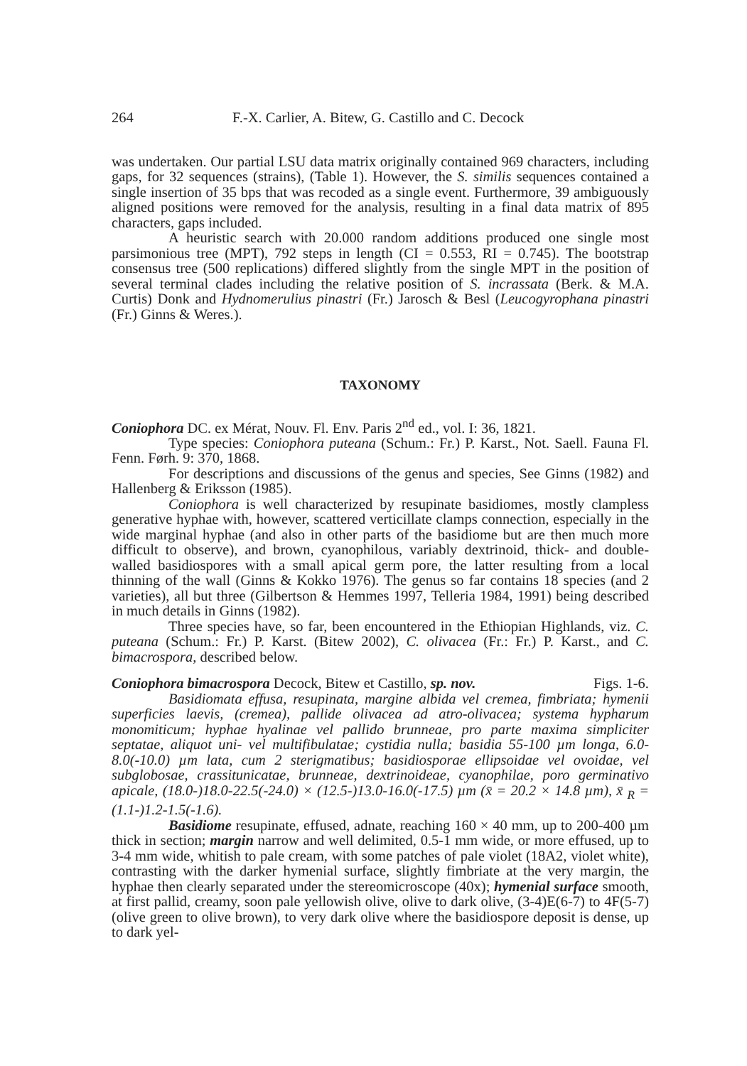264 F.-X. Carlier, A. Bitew, G. Castillo and C. Decock
was undertaken. Our partial LSU data matrix originally contained 969 characters, including gaps, for 32 sequences (strains), (Table 1). However, the S. similis sequences contained a single insertion of 35 bps that was recoded as a single event. Furthermore, 39 ambiguously aligned positions were removed for the analysis, resulting in a final data matrix of 895 characters, gaps included.
A heuristic search with 20.000 random additions produced one single most parsimonious tree (MPT), 792 steps in length (CI = 0.553, RI = 0.745). The bootstrap consensus tree (500 replications) differed slightly from the single MPT in the position of several terminal clades including the relative position of S. incrassata (Berk. & M.A. Curtis) Donk and Hydnomerulius pinastri (Fr.) Jarosch & Besl (Leucogyrophana pinastri (Fr.) Ginns & Weres.).
TAXONOMY
Coniophora DC. ex Mérat, Nouv. Fl. Env. Paris 2<sup>nd</sup> ed., vol. I: 36, 1821.
Type species: Coniophora puteana (Schum.: Fr.) P. Karst., Not. Saell. Fauna Fl. Fenn. Førh. 9: 370, 1868.
For descriptions and discussions of the genus and species, See Ginns (1982) and Hallenberg & Eriksson (1985).
Coniophora is well characterized by resupinate basidiomes, mostly clampless generative hyphae with, however, scattered verticillate clamps connection, especially in the wide marginal hyphae (and also in other parts of the basidiome but are then much more difficult to observe), and brown, cyanophilous, variably dextrinoid, thick- and double-walled basidiospores with a small apical germ pore, the latter resulting from a local thinning of the wall (Ginns & Kokko 1976). The genus so far contains 18 species (and 2 varieties), all but three (Gilbertson & Hemmes 1997, Telleria 1984, 1991) being described in much details in Ginns (1982).
Three species have, so far, been encountered in the Ethiopian Highlands, viz. C. puteana (Schum.: Fr.) P. Karst. (Bitew 2002), C. olivacea (Fr.: Fr.) P. Karst., and C. bimacrospora, described below.
Coniophora bimacrospora Decock, Bitew et Castillo, sp. nov. Figs. 1-6.
Basidiomata effusa, resupinata, margine albida vel cremea, fimbriata; hymenii superficies laevis, (cremea), pallide olivacea ad atro-olivacea; systema hypharum monomiticum; hyphae hyalinae vel pallido brunneae, pro parte maxima simpliciter septatae, aliquot uni- vel multifibulatae; cystidia nulla; basidia 55-100 µm longa, 6.0-8.0(-10.0) µm lata, cum 2 sterigmatibus; basidiosporae ellipsoidae vel ovoidae, vel subglobosae, crassitunicatae, brunneae, dextrinoideae, cyanophilae, poro germinativo apicale, (18.0-)18.0-22.5(-24.0) × (12.5-)13.0-16.0(-17.5) µm (x̄ = 20.2 × 14.8 µm), x̄ <sub>R</sub> = (1.1-)1.2-1.5(-1.6).
Basidiome resupinate, effused, adnate, reaching 160 × 40 mm, up to 200-400 µm thick in section; margin narrow and well delimited, 0.5-1 mm wide, or more effused, up to 3-4 mm wide, whitish to pale cream, with some patches of pale violet (18A2, violet white), contrasting with the darker hymenial surface, slightly fimbriate at the very margin, the hyphae then clearly separated under the stereomicroscope (40x); hymenial surface smooth, at first pallid, creamy, soon pale yellowish olive, olive to dark olive, (3-4)E(6-7) to 4F(5-7) (olive green to olive brown), to very dark olive where the basidiospore deposit is dense, up to dark yel-